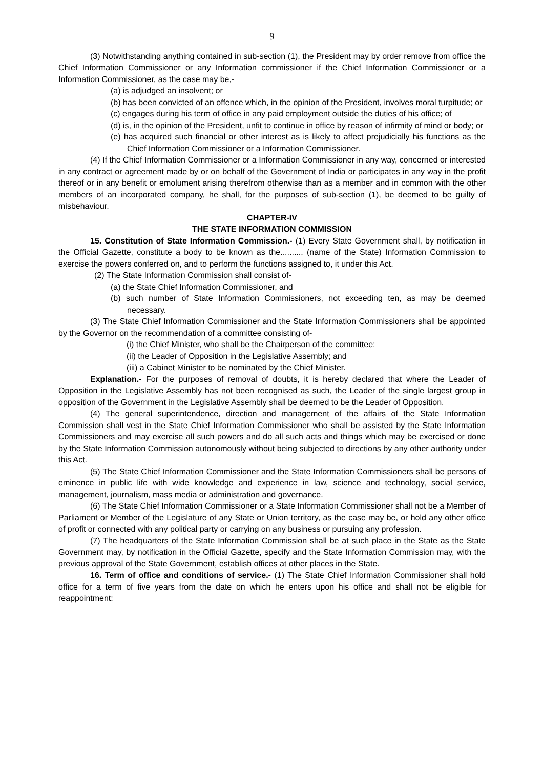9
(3) Notwithstanding anything contained in sub-section (1), the President may by order remove from office the Chief Information Commissioner or any Information commissioner if the Chief Information Commissioner or a Information Commissioner, as the case may be,-
(a) is adjudged an insolvent; or
(b) has been convicted of an offence which, in the opinion of the President, involves moral turpitude; or
(c) engages during his term of office in any paid employment outside the duties of his office; of
(d) is, in the opinion of the President, unfit to continue in office by reason of infirmity of mind or body; or
(e) has acquired such financial or other interest as is likely to affect prejudicially his functions as the Chief Information Commissioner or a Information Commissioner.
(4) If the Chief Information Commissioner or a Information Commissioner in any way, concerned or interested in any contract or agreement made by or on behalf of the Government of India or participates in any way in the profit thereof or in any benefit or emolument arising therefrom otherwise than as a member and in common with the other members of an incorporated company, he shall, for the purposes of sub-section (1), be deemed to be guilty of misbehaviour.
CHAPTER-IV
THE STATE INFORMATION COMMISSION
15. Constitution of State Information Commission.- (1) Every State Government shall, by notification in the Official Gazette, constitute a body to be known as the.......... (name of the State) Information Commission to exercise the powers conferred on, and to perform the functions assigned to, it under this Act.
(2) The State Information Commission shall consist of-
(a) the State Chief Information Commissioner, and
(b) such number of State Information Commissioners, not exceeding ten, as may be deemed necessary.
(3) The State Chief Information Commissioner and the State Information Commissioners shall be appointed by the Governor on the recommendation of a committee consisting of-
(i) the Chief Minister, who shall be the Chairperson of the committee;
(ii) the Leader of Opposition in the Legislative Assembly; and
(iii) a Cabinet Minister to be nominated by the Chief Minister.
Explanation.- For the purposes of removal of doubts, it is hereby declared that where the Leader of Opposition in the Legislative Assembly has not been recognised as such, the Leader of the single largest group in opposition of the Government in the Legislative Assembly shall be deemed to be the Leader of Opposition.
(4) The general superintendence, direction and management of the affairs of the State Information Commission shall vest in the State Chief Information Commissioner who shall be assisted by the State Information Commissioners and may exercise all such powers and do all such acts and things which may be exercised or done by the State Information Commission autonomously without being subjected to directions by any other authority under this Act.
(5) The State Chief Information Commissioner and the State Information Commissioners shall be persons of eminence in public life with wide knowledge and experience in law, science and technology, social service, management, journalism, mass media or administration and governance.
(6) The State Chief Information Commissioner or a State Information Commissioner shall not be a Member of Parliament or Member of the Legislature of any State or Union territory, as the case may be, or hold any other office of profit or connected with any political party or carrying on any business or pursuing any profession.
(7) The headquarters of the State Information Commission shall be at such place in the State as the State Government may, by notification in the Official Gazette, specify and the State Information Commission may, with the previous approval of the State Government, establish offices at other places in the State.
16. Term of office and conditions of service.- (1) The State Chief Information Commissioner shall hold office for a term of five years from the date on which he enters upon his office and shall not be eligible for reappointment: